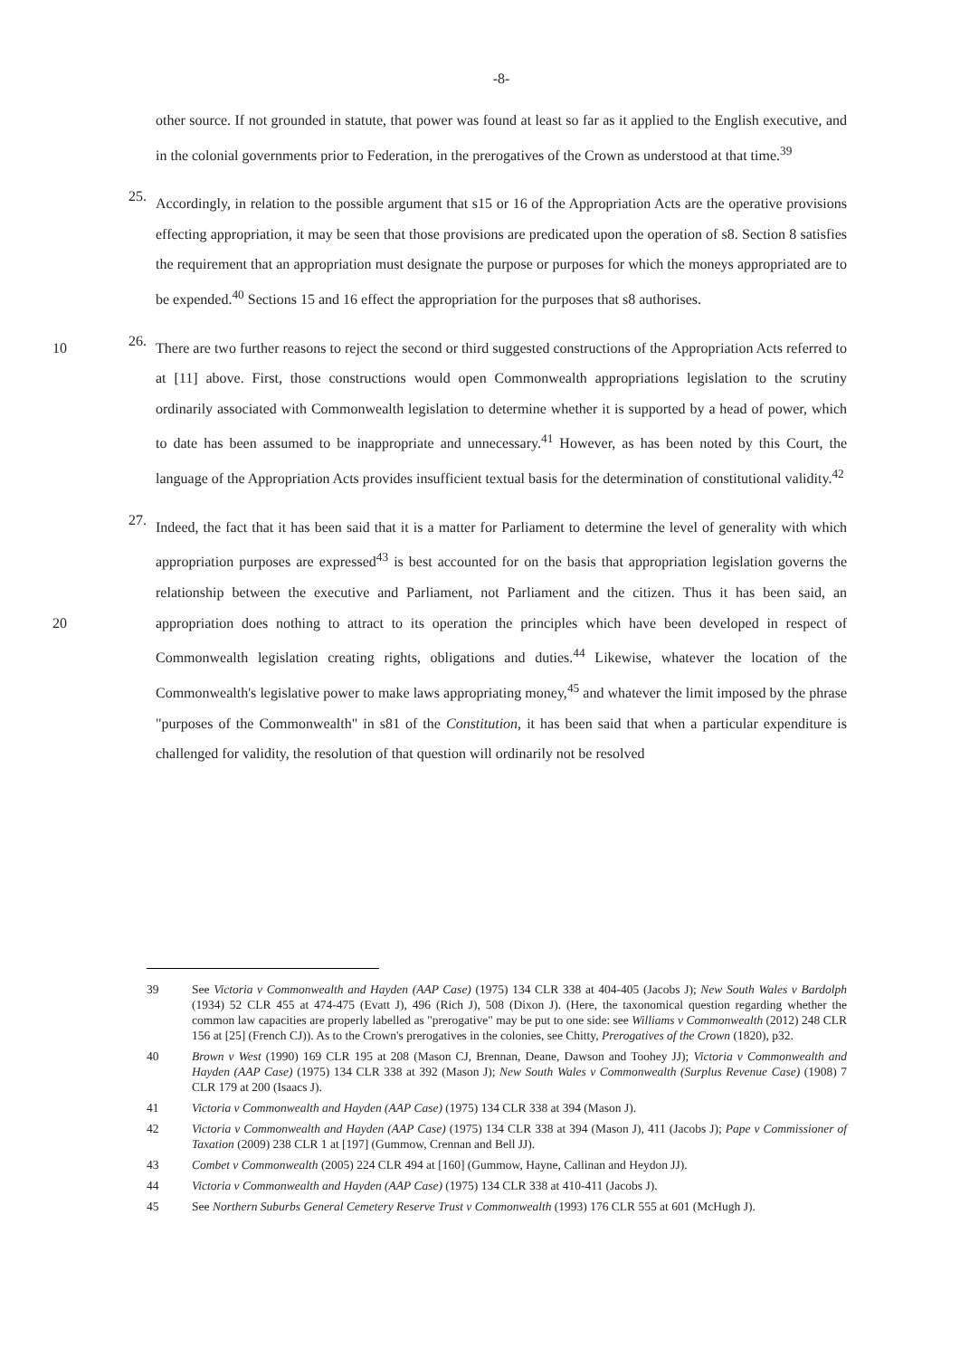-8-
other source. If not grounded in statute, that power was found at least so far as it applied to the English executive, and in the colonial governments prior to Federation, in the prerogatives of the Crown as understood at that time.<sup>39</sup>
25.
Accordingly, in relation to the possible argument that s15 or 16 of the Appropriation Acts are the operative provisions effecting appropriation, it may be seen that those provisions are predicated upon the operation of s8. Section 8 satisfies the requirement that an appropriation must designate the purpose or purposes for which the moneys appropriated are to be expended.<sup>40</sup> Sections 15 and 16 effect the appropriation for the purposes that s8 authorises.
26.
There are two further reasons to reject the second or third suggested constructions of the 10 Appropriation Acts referred to at [11] above. First, those constructions would open Commonwealth appropriations legislation to the scrutiny ordinarily associated with Commonwealth legislation to determine whether it is supported by a head of power, which to date has been assumed to be inappropriate and unnecessary.<sup>41</sup> However, as has been noted by this Court, the language of the Appropriation Acts provides insufficient textual basis for the determination of constitutional validity.<sup>42</sup>
27.
Indeed, the fact that it has been said that it is a matter for Parliament to determine the level of generality with which appropriation purposes are expressed<sup>43</sup> is best accounted for on the basis that appropriation legislation governs the relationship between the executive and Parliament, not Parliament and the citizen. Thus it has been said, an appropriation does nothing to attract to its 20 operation the principles which have been developed in respect of Commonwealth legislation creating rights, obligations and duties.<sup>44</sup> Likewise, whatever the location of the Commonwealth's legislative power to make laws appropriating money,<sup>45</sup> and whatever the limit imposed by the phrase "purposes of the Commonwealth" in s81 of the Constitution, it has been said that when a particular expenditure is challenged for validity, the resolution of that question will ordinarily not be resolved
39 See Victoria v Commonwealth and Hayden (AAP Case) (1975) 134 CLR 338 at 404-405 (Jacobs J); New South Wales v Bardolph (1934) 52 CLR 455 at 474-475 (Evatt J), 496 (Rich J), 508 (Dixon J). (Here, the taxonomical question regarding whether the common law capacities are properly labelled as "prerogative" may be put to one side: see Williams v Commonwealth (2012) 248 CLR 156 at [25] (French CJ)). As to the Crown's prerogatives in the colonies, see Chitty, Prerogatives of the Crown (1820), p32.
40 Brown v West (1990) 169 CLR 195 at 208 (Mason CJ, Brennan, Deane, Dawson and Toohey JJ); Victoria v Commonwealth and Hayden (AAP Case) (1975) 134 CLR 338 at 392 (Mason J); New South Wales v Commonwealth (Surplus Revenue Case) (1908) 7 CLR 179 at 200 (Isaacs J).
41 Victoria v Commonwealth and Hayden (AAP Case) (1975) 134 CLR 338 at 394 (Mason J).
42 Victoria v Commonwealth and Hayden (AAP Case) (1975) 134 CLR 338 at 394 (Mason J), 411 (Jacobs J); Pape v Commissioner of Taxation (2009) 238 CLR 1 at [197] (Gummow, Crennan and Bell JJ).
43 Combet v Commonwealth (2005) 224 CLR 494 at [160] (Gummow, Hayne, Callinan and Heydon JJ).
44 Victoria v Commonwealth and Hayden (AAP Case) (1975) 134 CLR 338 at 410-411 (Jacobs J).
45 See Northern Suburbs General Cemetery Reserve Trust v Commonwealth (1993) 176 CLR 555 at 601 (McHugh J).